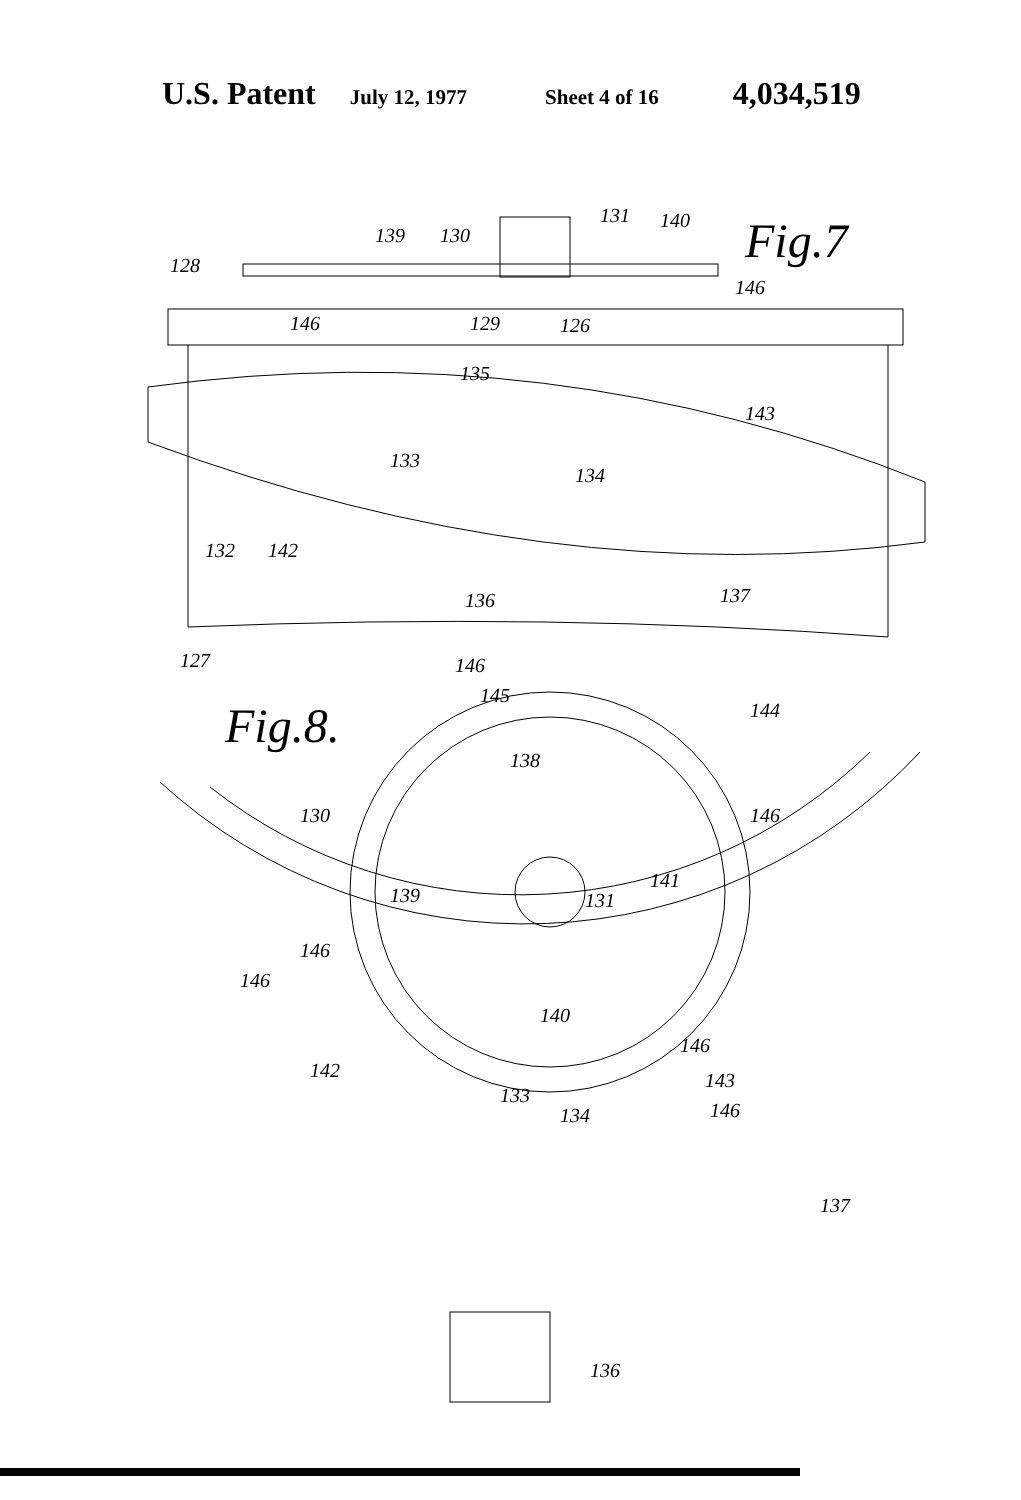U.S. Patent July 12, 1977 Sheet 4 of 16 4,034,519
Fig.7
128
139
130
131
140
146
146
129
126
135
143
133
134
132
142
136
137
127
Fig.8.
146
145
144
138
130
146
141
131
139
146
146
140
142
146
143
133
134
146
137
136